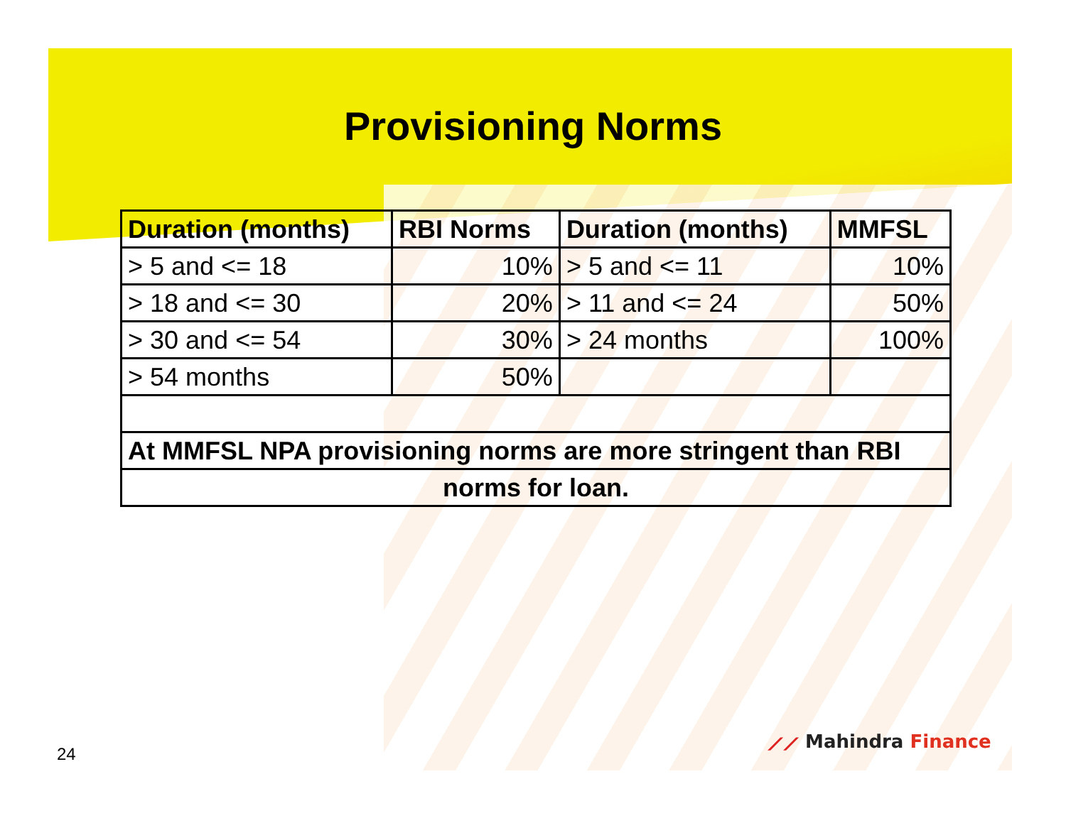Provisioning Norms
| Duration (months) | RBI Norms | Duration (months) | MMFSL |
| --- | --- | --- | --- |
| > 5 and <= 18 | 10% | > 5 and <= 11 | 10% |
| > 18 and <= 30 | 20% | > 11 and <= 24 | 50% |
| > 30 and <= 54 | 30% | > 24 months | 100% |
| > 54 months | 50% | | |
| At MMFSL NPA provisioning norms are more stringent than RBI | | | |
| norms for loan. | | | |
⟋⟋ Mahindra Finance
24